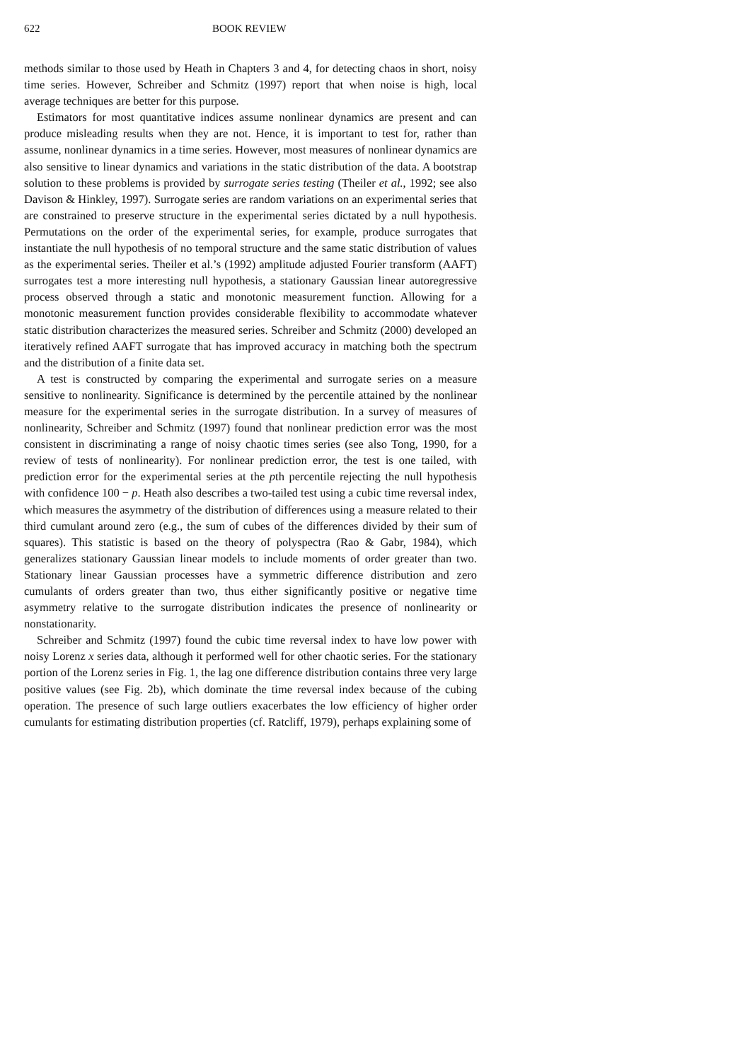622 BOOK REVIEW
methods similar to those used by Heath in Chapters 3 and 4, for detecting chaos in short, noisy time series. However, Schreiber and Schmitz (1997) report that when noise is high, local average techniques are better for this purpose.
Estimators for most quantitative indices assume nonlinear dynamics are present and can produce misleading results when they are not. Hence, it is important to test for, rather than assume, nonlinear dynamics in a time series. However, most measures of nonlinear dynamics are also sensitive to linear dynamics and variations in the static distribution of the data. A bootstrap solution to these problems is provided by surrogate series testing (Theiler et al., 1992; see also Davison & Hinkley, 1997). Surrogate series are random variations on an experimental series that are constrained to preserve structure in the experimental series dictated by a null hypothesis. Permutations on the order of the experimental series, for example, produce surrogates that instantiate the null hypothesis of no temporal structure and the same static distribution of values as the experimental series. Theiler et al.’s (1992) amplitude adjusted Fourier transform (AAFT) surrogates test a more interesting null hypothesis, a stationary Gaussian linear autoregressive process observed through a static and monotonic measurement function. Allowing for a monotonic measurement function provides considerable flexibility to accommodate whatever static distribution characterizes the measured series. Schreiber and Schmitz (2000) developed an iteratively refined AAFT surrogate that has improved accuracy in matching both the spectrum and the distribution of a finite data set.
A test is constructed by comparing the experimental and surrogate series on a measure sensitive to nonlinearity. Significance is determined by the percentile attained by the nonlinear measure for the experimental series in the surrogate distribution. In a survey of measures of nonlinearity, Schreiber and Schmitz (1997) found that nonlinear prediction error was the most consistent in discriminating a range of noisy chaotic times series (see also Tong, 1990, for a review of tests of nonlinearity). For nonlinear prediction error, the test is one tailed, with prediction error for the experimental series at the pth percentile rejecting the null hypothesis with confidence 100 − p. Heath also describes a two-tailed test using a cubic time reversal index, which measures the asymmetry of the distribution of differences using a measure related to their third cumulant around zero (e.g., the sum of cubes of the differences divided by their sum of squares). This statistic is based on the theory of polyspectra (Rao & Gabr, 1984), which generalizes stationary Gaussian linear models to include moments of order greater than two. Stationary linear Gaussian processes have a symmetric difference distribution and zero cumulants of orders greater than two, thus either significantly positive or negative time asymmetry relative to the surrogate distribution indicates the presence of nonlinearity or nonstationarity.
Schreiber and Schmitz (1997) found the cubic time reversal index to have low power with noisy Lorenz x series data, although it performed well for other chaotic series. For the stationary portion of the Lorenz series in Fig. 1, the lag one difference distribution contains three very large positive values (see Fig. 2b), which dominate the time reversal index because of the cubing operation. The presence of such large outliers exacerbates the low efficiency of higher order cumulants for estimating distribution properties (cf. Ratcliff, 1979), perhaps explaining some of